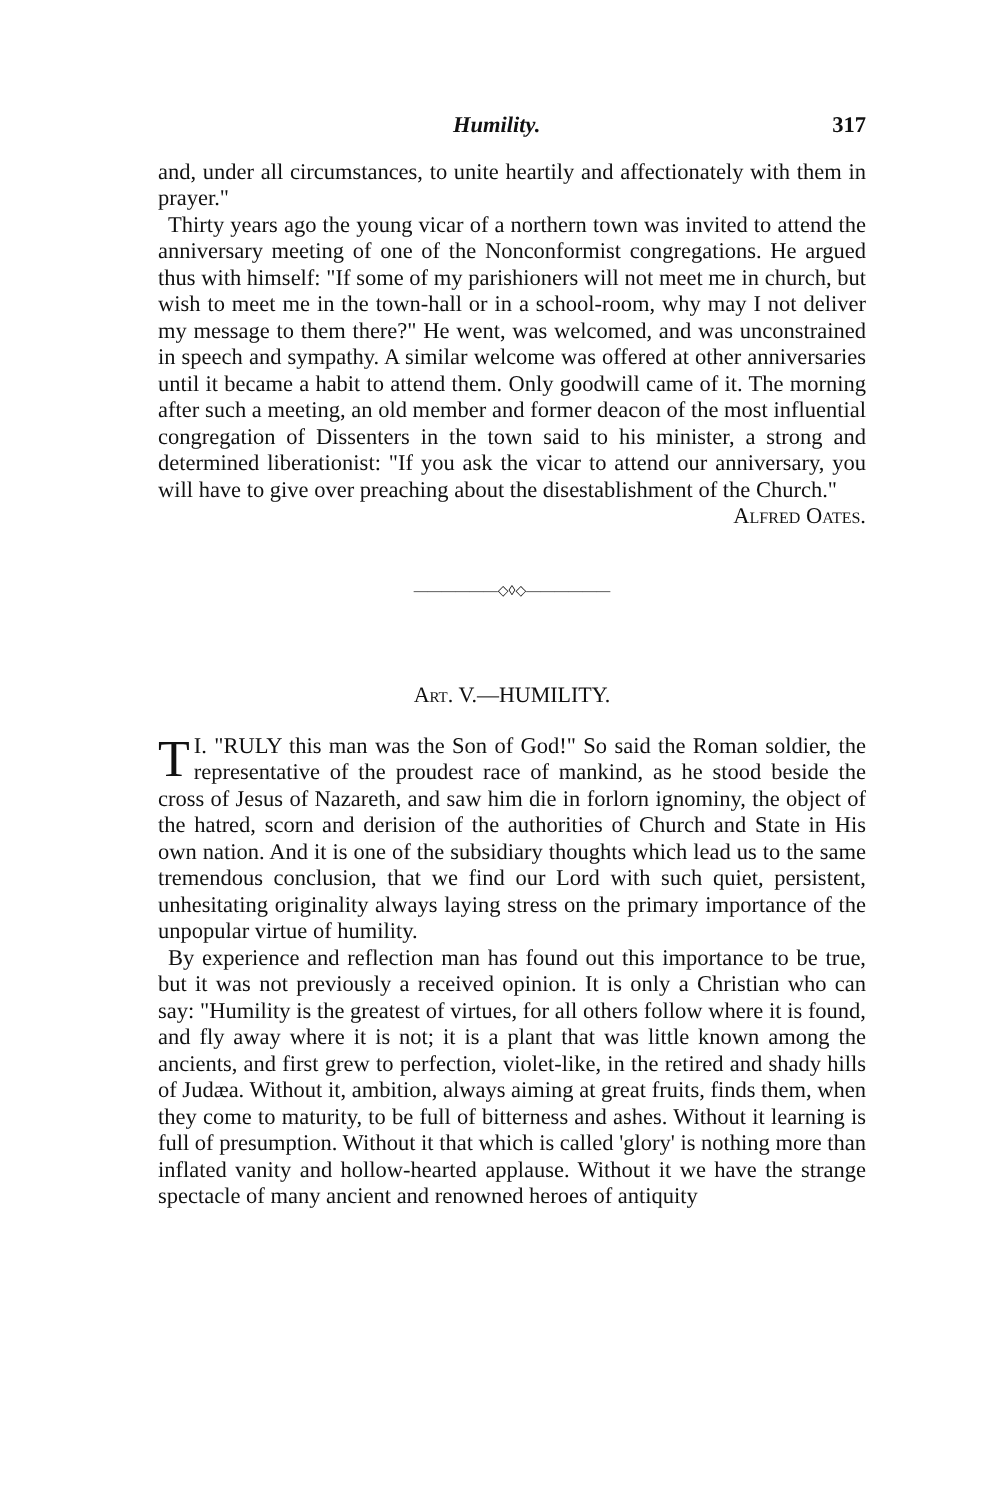Humility. 317
and, under all circumstances, to unite heartily and affectionately with them in prayer."
Thirty years ago the young vicar of a northern town was invited to attend the anniversary meeting of one of the Nonconformist congregations. He argued thus with himself: "If some of my parishioners will not meet me in church, but wish to meet me in the town-hall or in a school-room, why may I not deliver my message to them there?" He went, was welcomed, and was unconstrained in speech and sympathy. A similar welcome was offered at other anniversaries until it became a habit to attend them. Only goodwill came of it. The morning after such a meeting, an old member and former deacon of the most influential congregation of Dissenters in the town said to his minister, a strong and determined liberationist: "If you ask the vicar to attend our anniversary, you will have to give over preaching about the disestablishment of the Church."
Alfred Oates.
——————◇◊◇——————
Art. V.—HUMILITY.
I. " T RULY this man was the Son of God!" So said the Roman soldier, the representative of the proudest race of mankind, as he stood beside the cross of Jesus of Nazareth, and saw him die in forlorn ignominy, the object of the hatred, scorn and derision of the authorities of Church and State in His own nation. And it is one of the subsidiary thoughts which lead us to the same tremendous conclusion, that we find our Lord with such quiet, persistent, unhesitating originality always laying stress on the primary importance of the unpopular virtue of humility.
By experience and reflection man has found out this importance to be true, but it was not previously a received opinion. It is only a Christian who can say: "Humility is the greatest of virtues, for all others follow where it is found, and fly away where it is not; it is a plant that was little known among the ancients, and first grew to perfection, violet-like, in the retired and shady hills of Judæa. Without it, ambition, always aiming at great fruits, finds them, when they come to maturity, to be full of bitterness and ashes. Without it learning is full of presumption. Without it that which is called 'glory' is nothing more than inflated vanity and hollow-hearted applause. Without it we have the strange spectacle of many ancient and renowned heroes of antiquity